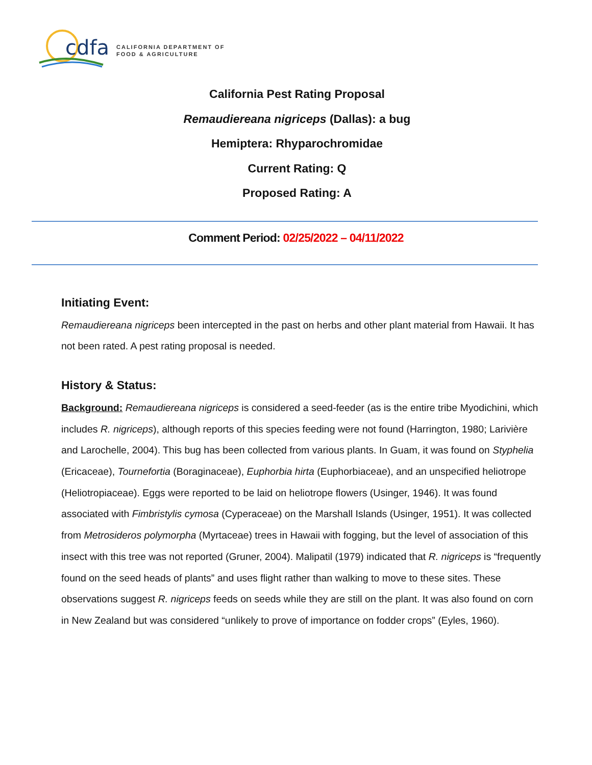cdfa
CALIFORNIA DEPARTMENT OF
FOOD & AGRICULTURE
California Pest Rating Proposal
Remaudiereana nigriceps (Dallas): a bug
Hemiptera: Rhyparochromidae
Current Rating: Q
Proposed Rating: A
Comment Period: 02/25/2022 – 04/11/2022
Initiating Event:
Remaudiereana nigriceps been intercepted in the past on herbs and other plant material from Hawaii. It has not been rated. A pest rating proposal is needed.
History & Status:
Background: Remaudiereana nigriceps is considered a seed-feeder (as is the entire tribe Myodichini, which includes R. nigriceps), although reports of this species feeding were not found (Harrington, 1980; Larivière and Larochelle, 2004). This bug has been collected from various plants. In Guam, it was found on Styphelia (Ericaceae), Tournefortia (Boraginaceae), Euphorbia hirta (Euphorbiaceae), and an unspecified heliotrope (Heliotropiaceae). Eggs were reported to be laid on heliotrope flowers (Usinger, 1946). It was found associated with Fimbristylis cymosa (Cyperaceae) on the Marshall Islands (Usinger, 1951). It was collected from Metrosideros polymorpha (Myrtaceae) trees in Hawaii with fogging, but the level of association of this insect with this tree was not reported (Gruner, 2004). Malipatil (1979) indicated that R. nigriceps is “frequently found on the seed heads of plants” and uses flight rather than walking to move to these sites. These observations suggest R. nigriceps feeds on seeds while they are still on the plant. It was also found on corn in New Zealand but was considered “unlikely to prove of importance on fodder crops” (Eyles, 1960).